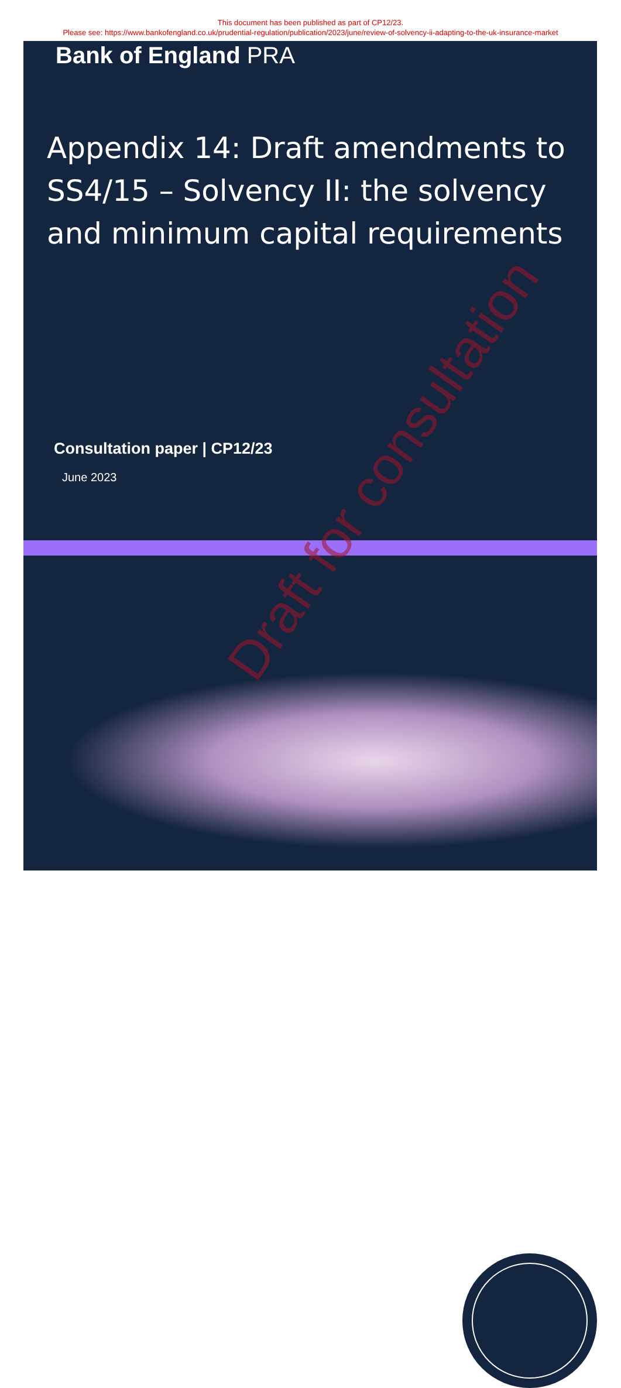This document has been published as part of CP12/23.
Please see: https://www.bankofengland.co.uk/prudential-regulation/publication/2023/june/review-of-solvency-ii-adapting-to-the-uk-insurance-market
Bank of England PRA
Appendix 14: Draft amendments to SS4/15 – Solvency II: the solvency and minimum capital requirements
Consultation paper | CP12/23
June 2023
Draft for consultation